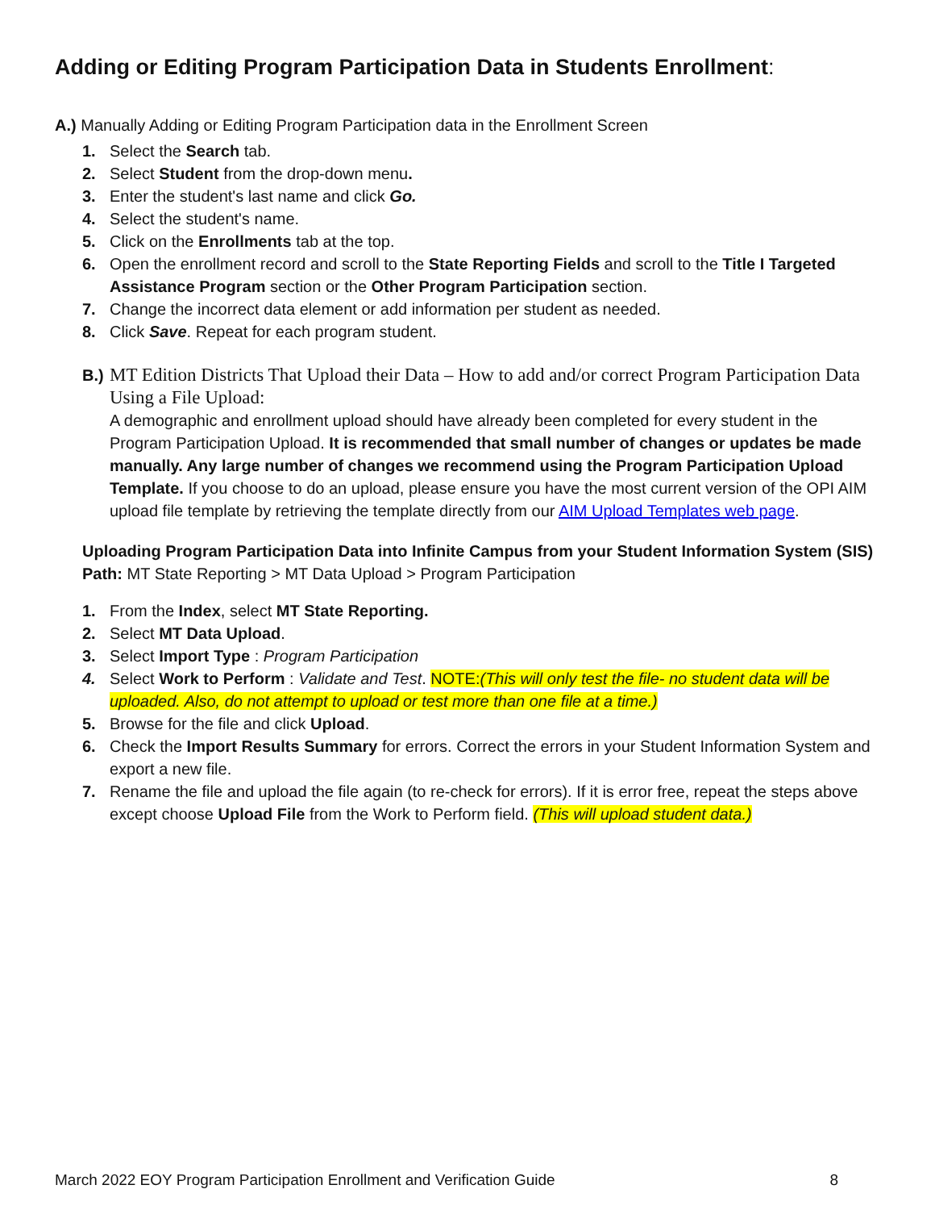Adding or Editing Program Participation Data in Students Enrollment:
A.) Manually Adding or Editing Program Participation data in the Enrollment Screen
1. Select the Search tab.
2. Select Student from the drop-down menu.
3. Enter the student's last name and click Go.
4. Select the student's name.
5. Click on the Enrollments tab at the top.
6. Open the enrollment record and scroll to the State Reporting Fields and scroll to the Title I Targeted Assistance Program section or the Other Program Participation section.
7. Change the incorrect data element or add information per student as needed.
8. Click Save. Repeat for each program student.
B.) MT Edition Districts That Upload their Data – How to add and/or correct Program Participation Data Using a File Upload:
A demographic and enrollment upload should have already been completed for every student in the Program Participation Upload. It is recommended that small number of changes or updates be made manually. Any large number of changes we recommend using the Program Participation Upload Template. If you choose to do an upload, please ensure you have the most current version of the OPI AIM upload file template by retrieving the template directly from our AIM Upload Templates web page.
Uploading Program Participation Data into Infinite Campus from your Student Information System (SIS)
Path: MT State Reporting > MT Data Upload > Program Participation
1. From the Index, select MT State Reporting.
2. Select MT Data Upload.
3. Select Import Type : Program Participation
4. Select Work to Perform : Validate and Test. NOTE:(This will only test the file- no student data will be uploaded. Also, do not attempt to upload or test more than one file at a time.)
5. Browse for the file and click Upload.
6. Check the Import Results Summary for errors. Correct the errors in your Student Information System and export a new file.
7. Rename the file and upload the file again (to re-check for errors). If it is error free, repeat the steps above except choose Upload File from the Work to Perform field. (This will upload student data.)
March 2022 EOY Program Participation Enrollment and Verification Guide 8